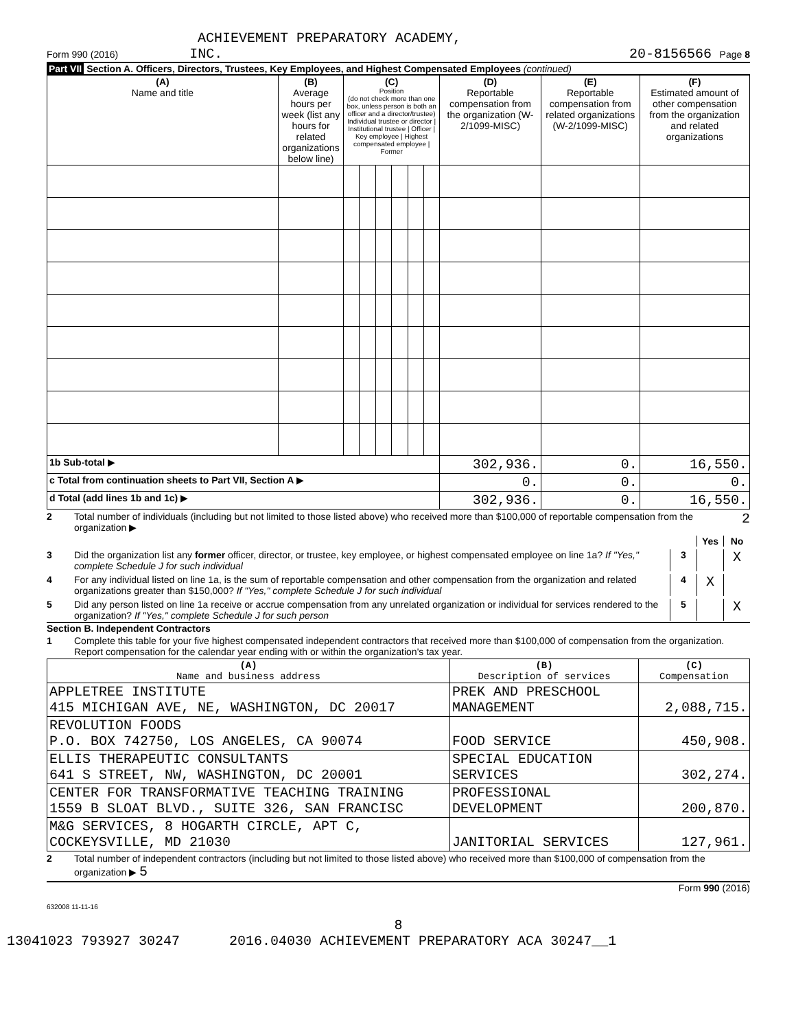ACHIEVEMENT PREPARATORY ACADEMY,
Form 990 (2016) INC. 20-8156566 Page 8
Part VII Section A. Officers, Directors, Trustees, Key Employees, and Highest Compensated Employees (continued)
| (A) Name and title | (B) Average hours per week (list any hours for related organizations below line) | (C) Position (do not check more than one box, unless person is both an officer and a director/trustee) Individual trustee or director / Institutional trustee / Officer / Key employee / Highest compensated employee / Former | | | | | | (D) Reportable compensation from the organization (W-2/1099-MISC) | (E) Reportable compensation from related organizations (W-2/1099-MISC) | (F) Estimated amount of other compensation from the organization and related organizations |
| --- | --- | --- | --- | --- | --- | --- | --- | --- | --- | --- |
| 1b Sub-total ▶ | | | | | | | | 302,936. | 0. | 16,550. |
| c Total from continuation sheets to Part VII, Section A ▶ | | | | | | | | 0. | 0. | 0. |
| d Total (add lines 1b and 1c) ▶ | | | | | | | | 302,936. | 0. | 16,550. |
2 Total number of individuals (including but not limited to those listed above) who received more than $100,000 of reportable compensation from the organization ▶ 2
Yes No
3 Did the organization list any former officer, director, or trustee, key employee, or highest compensated employee on line 1a? If "Yes," complete Schedule J for such individual 3 X
4 For any individual listed on line 1a, is the sum of reportable compensation and other compensation from the organization and related organizations greater than $150,000? If "Yes," complete Schedule J for such individual 4 X
5 Did any person listed on line 1a receive or accrue compensation from any unrelated organization or individual for services rendered to the organization? If "Yes," complete Schedule J for such person 5 X
Section B. Independent Contractors
1 Complete this table for your five highest compensated independent contractors that received more than $100,000 of compensation from the organization. Report compensation for the calendar year ending with or within the organization's tax year.
| (A) Name and business address | (B) Description of services | (C) Compensation |
| --- | --- | --- |
| APPLETREE INSTITUTE 415 MICHIGAN AVE, NE, WASHINGTON, DC 20017 | PREK AND PRESCHOOL MANAGEMENT | 2,088,715. |
| REVOLUTION FOODS P.O. BOX 742750, LOS ANGELES, CA 90074 | FOOD SERVICE | 450,908. |
| ELLIS THERAPEUTIC CONSULTANTS 641 S STREET, NW, WASHINGTON, DC 20001 | SPECIAL EDUCATION SERVICES | 302,274. |
| CENTER FOR TRANSFORMATIVE TEACHING TRAINING 1559 B SLOAT BLVD., SUITE 326, SAN FRANCISC | PROFESSIONAL DEVELOPMENT | 200,870. |
| M&G SERVICES, 8 HOGARTH CIRCLE, APT C, COCKEYSVILLE, MD 21030 | JANITORIAL SERVICES | 127,961. |
2 Total number of independent contractors (including but not limited to those listed above) who received more than $100,000 of compensation from the organization ▶ 5
Form 990 (2016)
632008 11-11-16
8
13041023 793927 30247 2016.04030 ACHIEVEMENT PREPARATORY ACA 30247__1